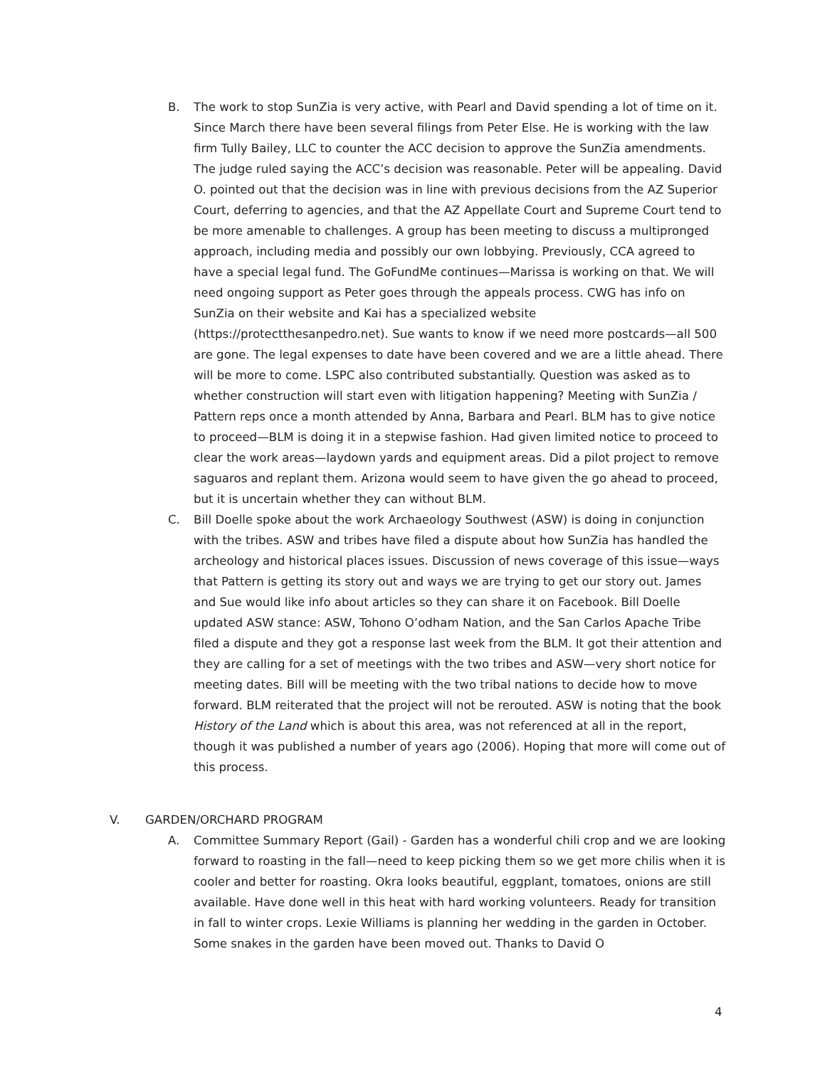B. The work to stop SunZia is very active, with Pearl and David spending a lot of time on it. Since March there have been several filings from Peter Else. He is working with the law firm Tully Bailey, LLC to counter the ACC decision to approve the SunZia amendments. The judge ruled saying the ACC’s decision was reasonable. Peter will be appealing. David O. pointed out that the decision was in line with previous decisions from the AZ Superior Court, deferring to agencies, and that the AZ Appellate Court and Supreme Court tend to be more amenable to challenges. A group has been meeting to discuss a multipronged approach, including media and possibly our own lobbying. Previously, CCA agreed to have a special legal fund. The GoFundMe continues—Marissa is working on that. We will need ongoing support as Peter goes through the appeals process. CWG has info on SunZia on their website and Kai has a specialized website (https://protectthesanpedro.net). Sue wants to know if we need more postcards—all 500 are gone. The legal expenses to date have been covered and we are a little ahead. There will be more to come. LSPC also contributed substantially. Question was asked as to whether construction will start even with litigation happening? Meeting with SunZia / Pattern reps once a month attended by Anna, Barbara and Pearl. BLM has to give notice to proceed—BLM is doing it in a stepwise fashion. Had given limited notice to proceed to clear the work areas—laydown yards and equipment areas. Did a pilot project to remove saguaros and replant them. Arizona would seem to have given the go ahead to proceed, but it is uncertain whether they can without BLM.
C. Bill Doelle spoke about the work Archaeology Southwest (ASW) is doing in conjunction with the tribes. ASW and tribes have filed a dispute about how SunZia has handled the archeology and historical places issues. Discussion of news coverage of this issue—ways that Pattern is getting its story out and ways we are trying to get our story out. James and Sue would like info about articles so they can share it on Facebook. Bill Doelle updated ASW stance: ASW, Tohono O’odham Nation, and the San Carlos Apache Tribe filed a dispute and they got a response last week from the BLM. It got their attention and they are calling for a set of meetings with the two tribes and ASW—very short notice for meeting dates. Bill will be meeting with the two tribal nations to decide how to move forward. BLM reiterated that the project will not be rerouted. ASW is noting that the book History of the Land which is about this area, was not referenced at all in the report, though it was published a number of years ago (2006). Hoping that more will come out of this process.
V. GARDEN/ORCHARD PROGRAM
A. Committee Summary Report (Gail) - Garden has a wonderful chili crop and we are looking forward to roasting in the fall—need to keep picking them so we get more chilis when it is cooler and better for roasting. Okra looks beautiful, eggplant, tomatoes, onions are still available. Have done well in this heat with hard working volunteers. Ready for transition in fall to winter crops. Lexie Williams is planning her wedding in the garden in October. Some snakes in the garden have been moved out. Thanks to David O
4